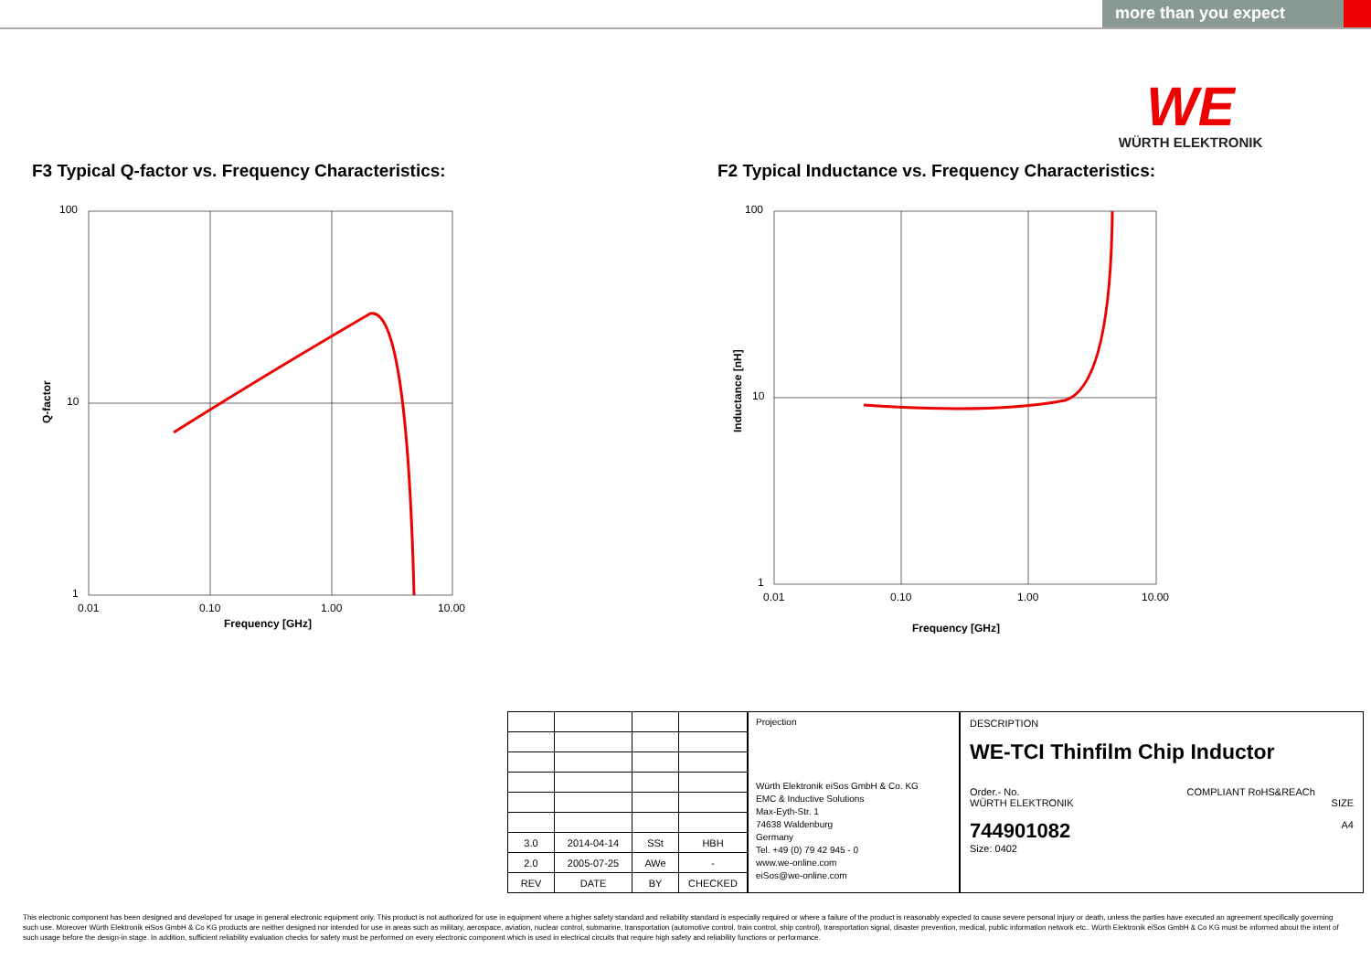more than you expect
WE
WÜRTH ELEKTRONIK
F3 Typical Q-factor vs. Frequency Characteristics:
100
10
1
0.01
0.10
1.00
10.00
Frequency [GHz]
Q-factor
F2 Typical Inductance vs. Frequency Characteristics:
100
10
1
0.01
0.10
1.00
10.00
Frequency [GHz]
Inductance [nH]
| 3.0 | 2014-04-14 | SSt | HBH |
| 2.0 | 2005-07-25 | AWe | - |
| REV | DATE | BY | CHECKED |
Projection
Würth Elektronik eiSos GmbH & Co. KG
EMC & Inductive Solutions
Max-Eyth-Str. 1
74638 Waldenburg
Germany
Tel. +49 (0) 79 42 945 - 0
www.we-online.com
eiSos@we-online.com
DESCRIPTION
WE-TCI Thinfilm Chip Inductor
Order.- No. COMPLIANT RoHS&REACh WÜRTH ELEKTRONIK SIZE
744901082 A4
Size: 0402
This electronic component has been designed and developed for usage in general electronic equipment only. This product is not authorized for use in equipment where a higher safety standard and reliability standard is especially required or where a failure of the product is reasonably expected to cause severe personal injury or death, unless the parties have executed an agreement specifically governing such use. Moreover Würth Elektronik eiSos GmbH & Co KG products are neither designed nor intended for use in areas such as military, aerospace, aviation, nuclear control, submarine, transportation (automotive control, train control, ship control), transportation signal, disaster prevention, medical, public information network etc.. Würth Elektronik eiSos GmbH & Co KG must be informed about the intent of such usage before the design-in stage. In addition, sufficient reliability evaluation checks for safety must be performed on every electronic component which is used in electrical circuits that require high safety and reliability functions or performance.